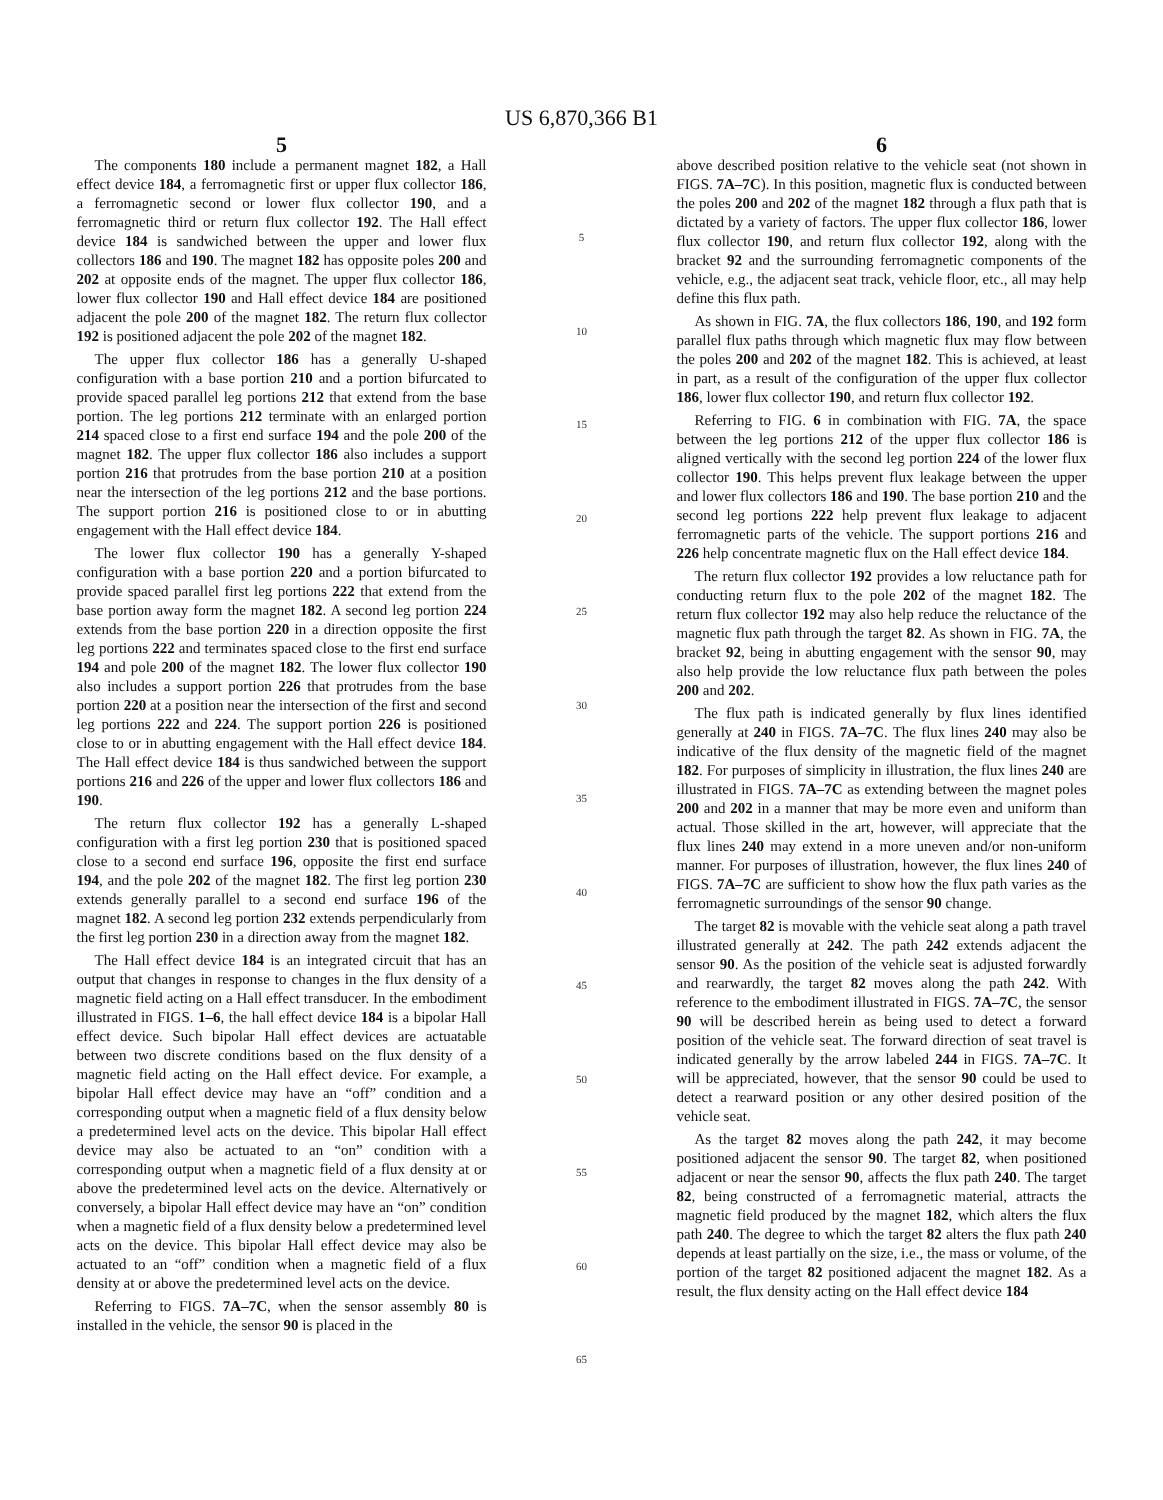US 6,870,366 B1
5
The components 180 include a permanent magnet 182, a Hall effect device 184, a ferromagnetic first or upper flux collector 186, a ferromagnetic second or lower flux collector 190, and a ferromagnetic third or return flux collector 192. The Hall effect device 184 is sandwiched between the upper and lower flux collectors 186 and 190. The magnet 182 has opposite poles 200 and 202 at opposite ends of the magnet. The upper flux collector 186, lower flux collector 190 and Hall effect device 184 are positioned adjacent the pole 200 of the magnet 182. The return flux collector 192 is positioned adjacent the pole 202 of the magnet 182.
The upper flux collector 186 has a generally U-shaped configuration with a base portion 210 and a portion bifurcated to provide spaced parallel leg portions 212 that extend from the base portion. The leg portions 212 terminate with an enlarged portion 214 spaced close to a first end surface 194 and the pole 200 of the magnet 182. The upper flux collector 186 also includes a support portion 216 that protrudes from the base portion 210 at a position near the intersection of the leg portions 212 and the base portions. The support portion 216 is positioned close to or in abutting engagement with the Hall effect device 184.
The lower flux collector 190 has a generally Y-shaped configuration with a base portion 220 and a portion bifurcated to provide spaced parallel first leg portions 222 that extend from the base portion away form the magnet 182. A second leg portion 224 extends from the base portion 220 in a direction opposite the first leg portions 222 and terminates spaced close to the first end surface 194 and pole 200 of the magnet 182. The lower flux collector 190 also includes a support portion 226 that protrudes from the base portion 220 at a position near the intersection of the first and second leg portions 222 and 224. The support portion 226 is positioned close to or in abutting engagement with the Hall effect device 184. The Hall effect device 184 is thus sandwiched between the support portions 216 and 226 of the upper and lower flux collectors 186 and 190.
The return flux collector 192 has a generally L-shaped configuration with a first leg portion 230 that is positioned spaced close to a second end surface 196, opposite the first end surface 194, and the pole 202 of the magnet 182. The first leg portion 230 extends generally parallel to a second end surface 196 of the magnet 182. A second leg portion 232 extends perpendicularly from the first leg portion 230 in a direction away from the magnet 182.
The Hall effect device 184 is an integrated circuit that has an output that changes in response to changes in the flux density of a magnetic field acting on a Hall effect transducer. In the embodiment illustrated in FIGS. 1–6, the hall effect device 184 is a bipolar Hall effect device. Such bipolar Hall effect devices are actuatable between two discrete conditions based on the flux density of a magnetic field acting on the Hall effect device. For example, a bipolar Hall effect device may have an “off” condition and a corresponding output when a magnetic field of a flux density below a predetermined level acts on the device. This bipolar Hall effect device may also be actuated to an “on” condition with a corresponding output when a magnetic field of a flux density at or above the predetermined level acts on the device. Alternatively or conversely, a bipolar Hall effect device may have an “on” condition when a magnetic field of a flux density below a predetermined level acts on the device. This bipolar Hall effect device may also be actuated to an “off” condition when a magnetic field of a flux density at or above the predetermined level acts on the device.
Referring to FIGS. 7A–7C, when the sensor assembly 80 is installed in the vehicle, the sensor 90 is placed in the
5
10
15
20
25
30
35
40
45
50
55
60
65
6
above described position relative to the vehicle seat (not shown in FIGS. 7A–7C). In this position, magnetic flux is conducted between the poles 200 and 202 of the magnet 182 through a flux path that is dictated by a variety of factors. The upper flux collector 186, lower flux collector 190, and return flux collector 192, along with the bracket 92 and the surrounding ferromagnetic components of the vehicle, e.g., the adjacent seat track, vehicle floor, etc., all may help define this flux path.
As shown in FIG. 7A, the flux collectors 186, 190, and 192 form parallel flux paths through which magnetic flux may flow between the poles 200 and 202 of the magnet 182. This is achieved, at least in part, as a result of the configuration of the upper flux collector 186, lower flux collector 190, and return flux collector 192.
Referring to FIG. 6 in combination with FIG. 7A, the space between the leg portions 212 of the upper flux collector 186 is aligned vertically with the second leg portion 224 of the lower flux collector 190. This helps prevent flux leakage between the upper and lower flux collectors 186 and 190. The base portion 210 and the second leg portions 222 help prevent flux leakage to adjacent ferromagnetic parts of the vehicle. The support portions 216 and 226 help concentrate magnetic flux on the Hall effect device 184.
The return flux collector 192 provides a low reluctance path for conducting return flux to the pole 202 of the magnet 182. The return flux collector 192 may also help reduce the reluctance of the magnetic flux path through the target 82. As shown in FIG. 7A, the bracket 92, being in abutting engagement with the sensor 90, may also help provide the low reluctance flux path between the poles 200 and 202.
The flux path is indicated generally by flux lines identified generally at 240 in FIGS. 7A–7C. The flux lines 240 may also be indicative of the flux density of the magnetic field of the magnet 182. For purposes of simplicity in illustration, the flux lines 240 are illustrated in FIGS. 7A–7C as extending between the magnet poles 200 and 202 in a manner that may be more even and uniform than actual. Those skilled in the art, however, will appreciate that the flux lines 240 may extend in a more uneven and/or non-uniform manner. For purposes of illustration, however, the flux lines 240 of FIGS. 7A–7C are sufficient to show how the flux path varies as the ferromagnetic surroundings of the sensor 90 change.
The target 82 is movable with the vehicle seat along a path travel illustrated generally at 242. The path 242 extends adjacent the sensor 90. As the position of the vehicle seat is adjusted forwardly and rearwardly, the target 82 moves along the path 242. With reference to the embodiment illustrated in FIGS. 7A–7C, the sensor 90 will be described herein as being used to detect a forward position of the vehicle seat. The forward direction of seat travel is indicated generally by the arrow labeled 244 in FIGS. 7A–7C. It will be appreciated, however, that the sensor 90 could be used to detect a rearward position or any other desired position of the vehicle seat.
As the target 82 moves along the path 242, it may become positioned adjacent the sensor 90. The target 82, when positioned adjacent or near the sensor 90, affects the flux path 240. The target 82, being constructed of a ferromagnetic material, attracts the magnetic field produced by the magnet 182, which alters the flux path 240. The degree to which the target 82 alters the flux path 240 depends at least partially on the size, i.e., the mass or volume, of the portion of the target 82 positioned adjacent the magnet 182. As a result, the flux density acting on the Hall effect device 184